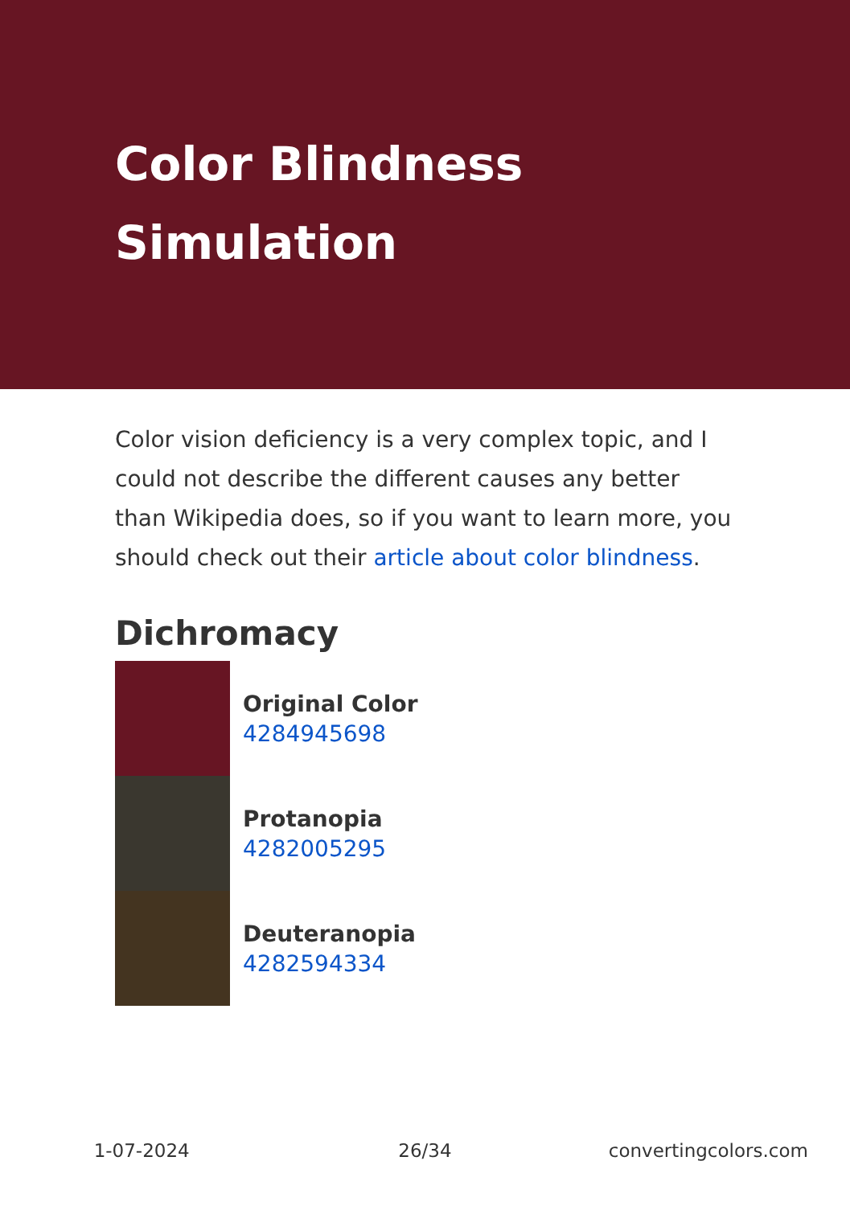Color Blindness Simulation
Color vision deficiency is a very complex topic, and I could not describe the different causes any better than Wikipedia does, so if you want to learn more, you should check out their article about color blindness.
Dichromacy
Original Color
4284945698
Protanopia
4282005295
Deuteranopia
4282594334
1-07-2024 26/34 convertingcolors.com